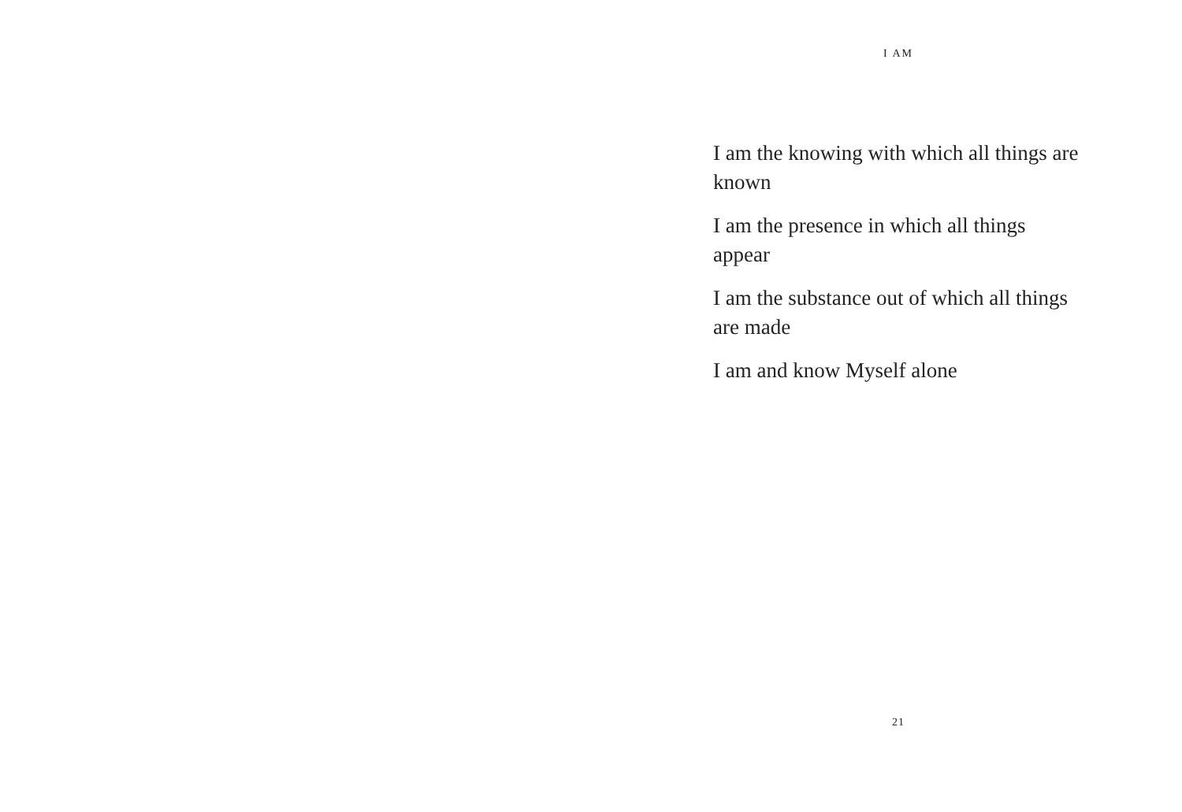I AM
I am the knowing with which all things are known
I am the presence in which all things appear
I am the substance out of which all things are made
I am and know Myself alone
21